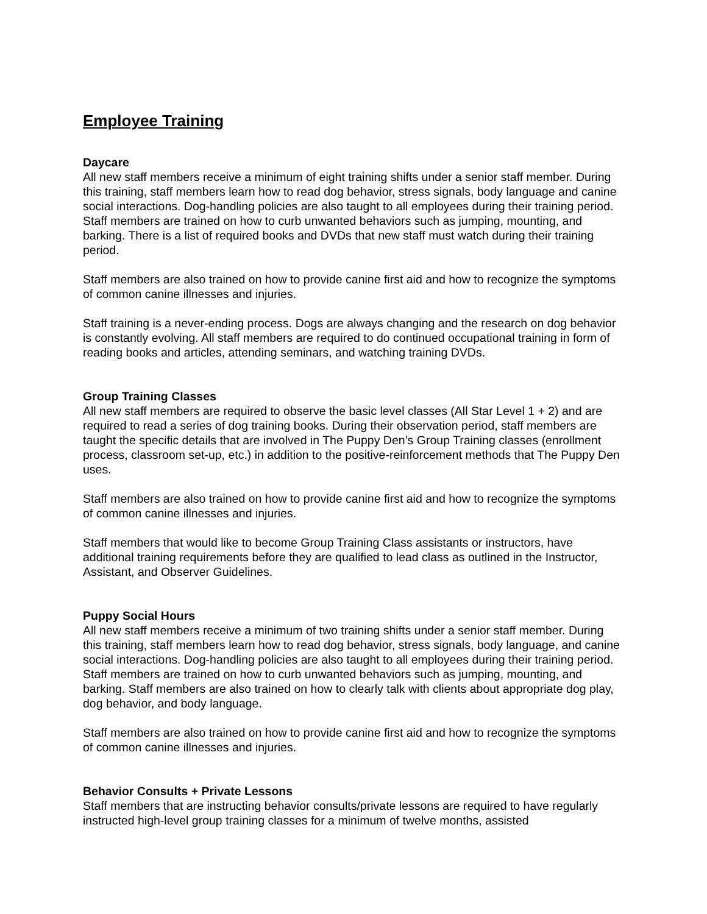Employee Training
Daycare
All new staff members receive a minimum of eight training shifts under a senior staff member. During this training, staff members learn how to read dog behavior, stress signals, body language and canine social interactions. Dog-handling policies are also taught to all employees during their training period. Staff members are trained on how to curb unwanted behaviors such as jumping, mounting, and barking. There is a list of required books and DVDs that new staff must watch during their training period.
Staff members are also trained on how to provide canine first aid and how to recognize the symptoms of common canine illnesses and injuries.
Staff training is a never-ending process. Dogs are always changing and the research on dog behavior is constantly evolving. All staff members are required to do continued occupational training in form of reading books and articles, attending seminars, and watching training DVDs.
Group Training Classes
All new staff members are required to observe the basic level classes (All Star Level 1 + 2) and are required to read a series of dog training books. During their observation period, staff members are taught the specific details that are involved in The Puppy Den’s Group Training classes (enrollment process, classroom set-up, etc.) in addition to the positive-reinforcement methods that The Puppy Den uses.
Staff members are also trained on how to provide canine first aid and how to recognize the symptoms of common canine illnesses and injuries.
Staff members that would like to become Group Training Class assistants or instructors, have additional training requirements before they are qualified to lead class as outlined in the Instructor, Assistant, and Observer Guidelines.
Puppy Social Hours
All new staff members receive a minimum of two training shifts under a senior staff member. During this training, staff members learn how to read dog behavior, stress signals, body language, and canine social interactions. Dog-handling policies are also taught to all employees during their training period. Staff members are trained on how to curb unwanted behaviors such as jumping, mounting, and barking. Staff members are also trained on how to clearly talk with clients about appropriate dog play, dog behavior, and body language.
Staff members are also trained on how to provide canine first aid and how to recognize the symptoms of common canine illnesses and injuries.
Behavior Consults + Private Lessons
Staff members that are instructing behavior consults/private lessons are required to have regularly instructed high-level group training classes for a minimum of twelve months, assisted